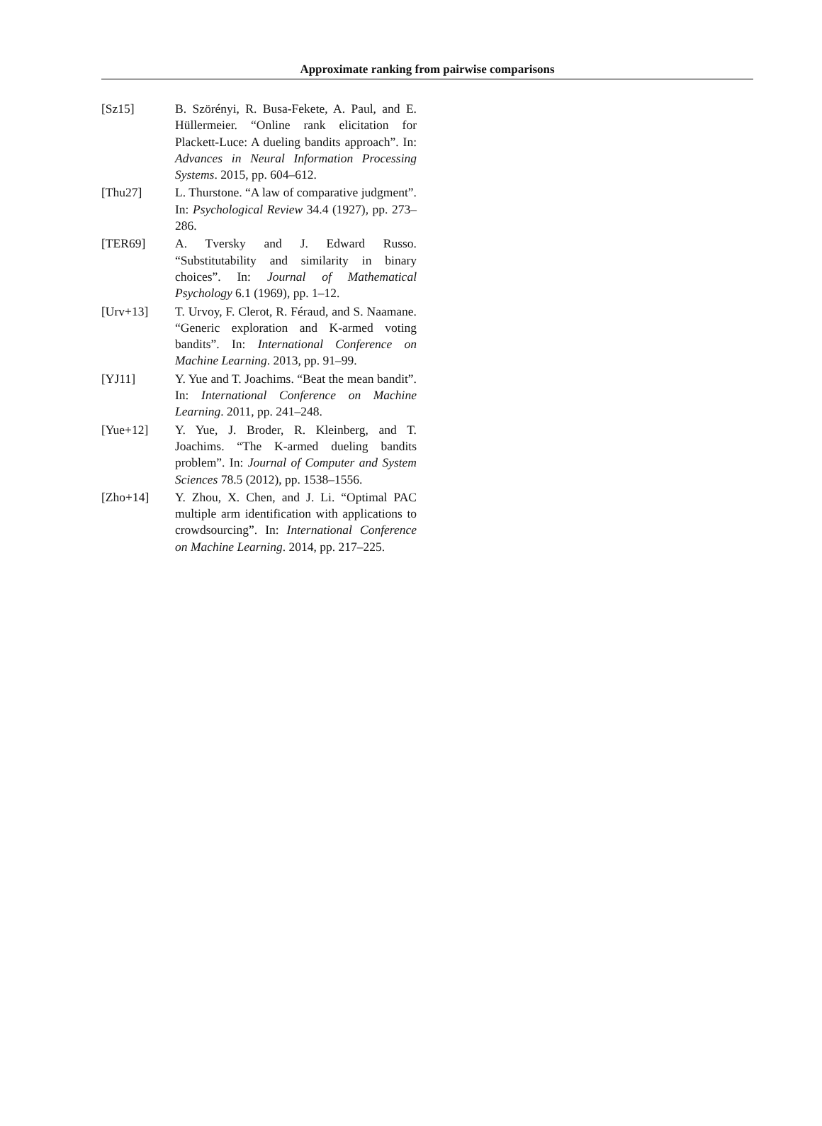Approximate ranking from pairwise comparisons
[Sz15] B. Szörényi, R. Busa-Fekete, A. Paul, and E. Hüllermeier. “Online rank elicitation for Plackett-Luce: A dueling bandits approach”. In: Advances in Neural Information Processing Systems. 2015, pp. 604–612.
[Thu27] L. Thurstone. “A law of comparative judgment”. In: Psychological Review 34.4 (1927), pp. 273–286.
[TER69] A. Tversky and J. Edward Russo. “Substitutability and similarity in binary choices”. In: Journal of Mathematical Psychology 6.1 (1969), pp. 1–12.
[Urv+13] T. Urvoy, F. Clerot, R. Féraud, and S. Naamane. “Generic exploration and K-armed voting bandits”. In: International Conference on Machine Learning. 2013, pp. 91–99.
[YJ11] Y. Yue and T. Joachims. “Beat the mean bandit”. In: International Conference on Machine Learning. 2011, pp. 241–248.
[Yue+12] Y. Yue, J. Broder, R. Kleinberg, and T. Joachims. “The K-armed dueling bandits problem”. In: Journal of Computer and System Sciences 78.5 (2012), pp. 1538–1556.
[Zho+14] Y. Zhou, X. Chen, and J. Li. “Optimal PAC multiple arm identification with applications to crowdsourcing”. In: International Conference on Machine Learning. 2014, pp. 217–225.